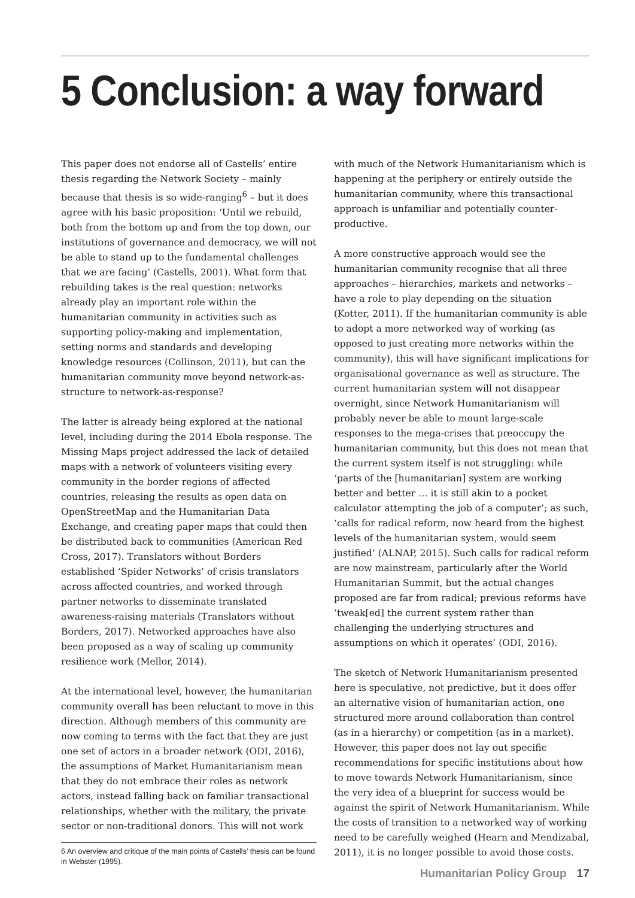5 Conclusion: a way forward
This paper does not endorse all of Castells’ entire thesis regarding the Network Society – mainly because that thesis is so wide-ranging<sup>6</sup> – but it does agree with his basic proposition: ‘Until we rebuild, both from the bottom up and from the top down, our institutions of governance and democracy, we will not be able to stand up to the fundamental challenges that we are facing’ (Castells, 2001). What form that rebuilding takes is the real question: networks already play an important role within the humanitarian community in activities such as supporting policy-making and implementation, setting norms and standards and developing knowledge resources (Collinson, 2011), but can the humanitarian community move beyond network-as-structure to network-as-response?
The latter is already being explored at the national level, including during the 2014 Ebola response. The Missing Maps project addressed the lack of detailed maps with a network of volunteers visiting every community in the border regions of affected countries, releasing the results as open data on OpenStreetMap and the Humanitarian Data Exchange, and creating paper maps that could then be distributed back to communities (American Red Cross, 2017). Translators without Borders established ‘Spider Networks’ of crisis translators across affected countries, and worked through partner networks to disseminate translated awareness-raising materials (Translators without Borders, 2017). Networked approaches have also been proposed as a way of scaling up community resilience work (Mellor, 2014).
At the international level, however, the humanitarian community overall has been reluctant to move in this direction. Although members of this community are now coming to terms with the fact that they are just one set of actors in a broader network (ODI, 2016), the assumptions of Market Humanitarianism mean that they do not embrace their roles as network actors, instead falling back on familiar transactional relationships, whether with the military, the private sector or non-traditional donors. This will not work
6 An overview and critique of the main points of Castells’ thesis can be found in Webster (1995).
with much of the Network Humanitarianism which is happening at the periphery or entirely outside the humanitarian community, where this transactional approach is unfamiliar and potentially counter-productive.
A more constructive approach would see the humanitarian community recognise that all three approaches – hierarchies, markets and networks – have a role to play depending on the situation (Kotter, 2011). If the humanitarian community is able to adopt a more networked way of working (as opposed to just creating more networks within the community), this will have significant implications for organisational governance as well as structure. The current humanitarian system will not disappear overnight, since Network Humanitarianism will probably never be able to mount large-scale responses to the mega-crises that preoccupy the humanitarian community, but this does not mean that the current system itself is not struggling: while ‘parts of the [humanitarian] system are working better and better … it is still akin to a pocket calculator attempting the job of a computer’; as such, ‘calls for radical reform, now heard from the highest levels of the humanitarian system, would seem justified’ (ALNAP, 2015). Such calls for radical reform are now mainstream, particularly after the World Humanitarian Summit, but the actual changes proposed are far from radical; previous reforms have ‘tweak[ed] the current system rather than challenging the underlying structures and assumptions on which it operates’ (ODI, 2016).
The sketch of Network Humanitarianism presented here is speculative, not predictive, but it does offer an alternative vision of humanitarian action, one structured more around collaboration than control (as in a hierarchy) or competition (as in a market). However, this paper does not lay out specific recommendations for specific institutions about how to move towards Network Humanitarianism, since the very idea of a blueprint for success would be against the spirit of Network Humanitarianism. While the costs of transition to a networked way of working need to be carefully weighed (Hearn and Mendizabal, 2011), it is no longer possible to avoid those costs.
Humanitarian Policy Group 17